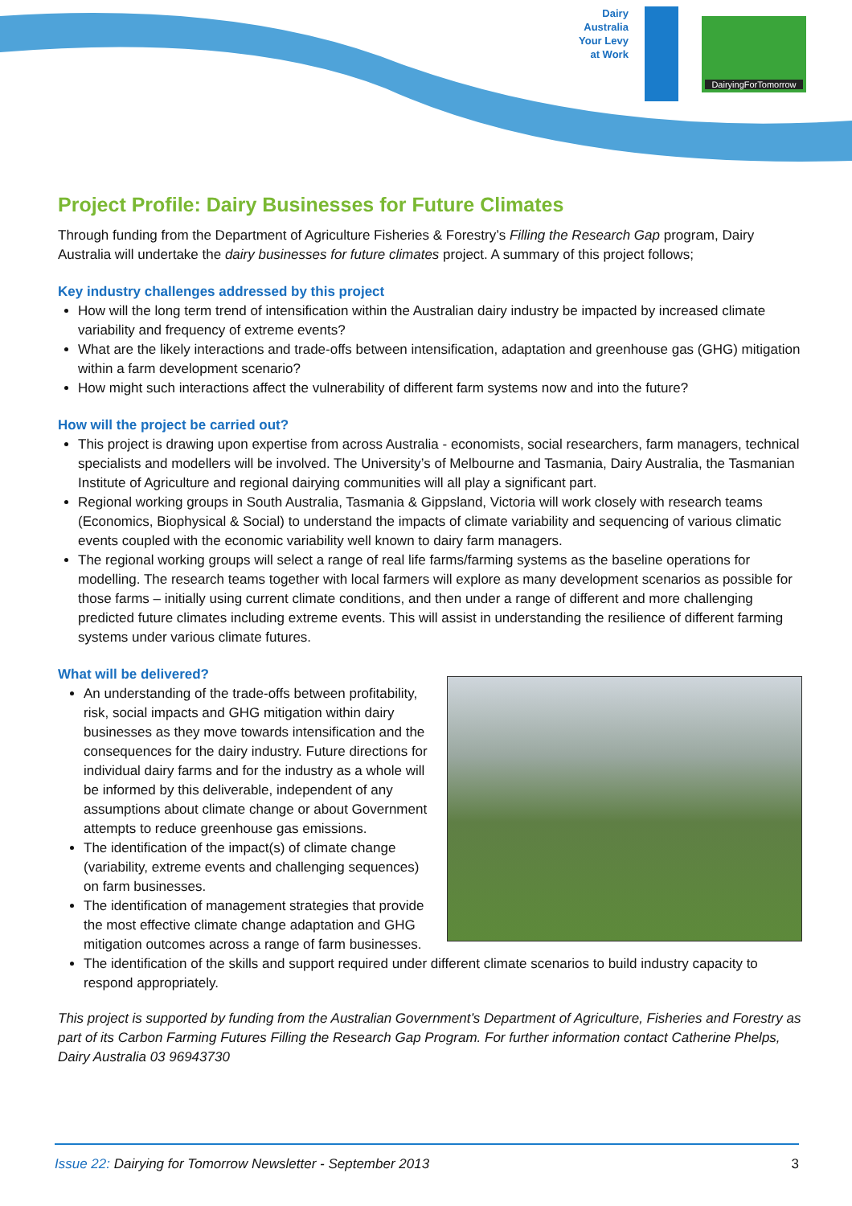Dairy
Australia
Your Levy
at Work
DairyingForTomorrow
Project Profile: Dairy Businesses for Future Climates
Through funding from the Department of Agriculture Fisheries & Forestry’s Filling the Research Gap program, Dairy Australia will undertake the dairy businesses for future climates project. A summary of this project follows;
Key industry challenges addressed by this project
How will the long term trend of intensification within the Australian dairy industry be impacted by increased climate variability and frequency of extreme events?
What are the likely interactions and trade-offs between intensification, adaptation and greenhouse gas (GHG) mitigation within a farm development scenario?
How might such interactions affect the vulnerability of different farm systems now and into the future?
How will the project be carried out?
This project is drawing upon expertise from across Australia - economists, social researchers, farm managers, technical specialists and modellers will be involved. The University’s of Melbourne and Tasmania, Dairy Australia, the Tasmanian Institute of Agriculture and regional dairying communities will all play a significant part.
Regional working groups in South Australia, Tasmania & Gippsland, Victoria will work closely with research teams (Economics, Biophysical & Social) to understand the impacts of climate variability and sequencing of various climatic events coupled with the economic variability well known to dairy farm managers.
The regional working groups will select a range of real life farms/farming systems as the baseline operations for modelling. The research teams together with local farmers will explore as many development scenarios as possible for those farms – initially using current climate conditions, and then under a range of different and more challenging predicted future climates including extreme events. This will assist in understanding the resilience of different farming systems under various climate futures.
What will be delivered?
An understanding of the trade-offs between profitability, risk, social impacts and GHG mitigation within dairy businesses as they move towards intensification and the consequences for the dairy industry. Future directions for individual dairy farms and for the industry as a whole will be informed by this deliverable, independent of any assumptions about climate change or about Government attempts to reduce greenhouse gas emissions.
The identification of the impact(s) of climate change (variability, extreme events and challenging sequences) on farm businesses.
The identification of management strategies that provide the most effective climate change adaptation and GHG mitigation outcomes across a range of farm businesses.
The identification of the skills and support required under different climate scenarios to build industry capacity to respond appropriately.
This project is supported by funding from the Australian Government’s Department of Agriculture, Fisheries and Forestry as part of its Carbon Farming Futures Filling the Research Gap Program. For further information contact Catherine Phelps, Dairy Australia 03 96943730
Issue 22: Dairying for Tomorrow Newsletter - September 2013 3